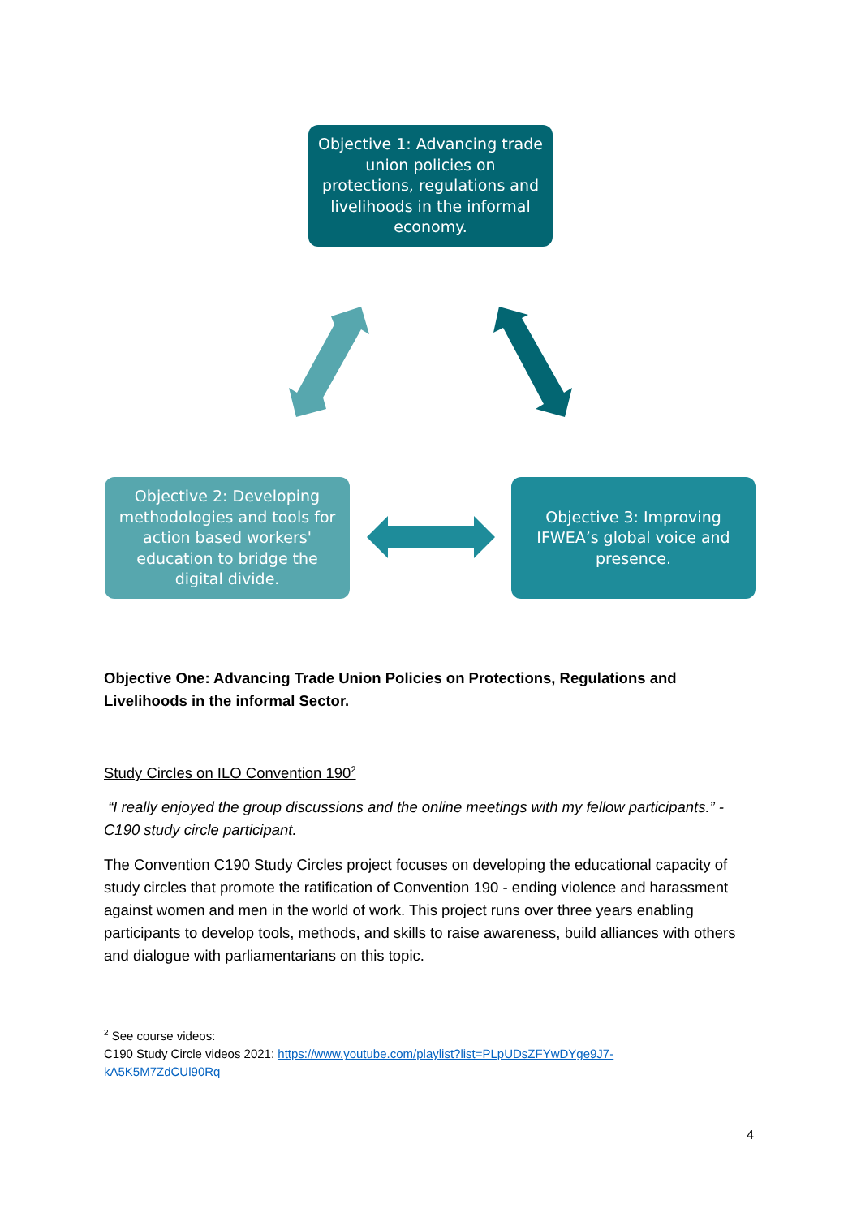Objective 1: Advancing trade union policies on protections, regulations and livelihoods in the informal economy.
Objective 2: Developing methodologies and tools for action based workers' education to bridge the digital divide.
Objective 3: Improving IFWEA’s global voice and presence.
Objective One: Advancing Trade Union Policies on Protections, Regulations and Livelihoods in the informal Sector.
Study Circles on ILO Convention 190<sup>2</sup>
“I really enjoyed the group discussions and the online meetings with my fellow participants.” - C190 study circle participant.
The Convention C190 Study Circles project focuses on developing the educational capacity of study circles that promote the ratification of Convention 190 - ending violence and harassment against women and men in the world of work. This project runs over three years enabling participants to develop tools, methods, and skills to raise awareness, build alliances with others and dialogue with parliamentarians on this topic.
<sup>2</sup> See course videos:
C190 Study Circle videos 2021: https://www.youtube.com/playlist?list=PLpUDsZFYwDYge9J7-kA5K5M7ZdCUl90Rq
4